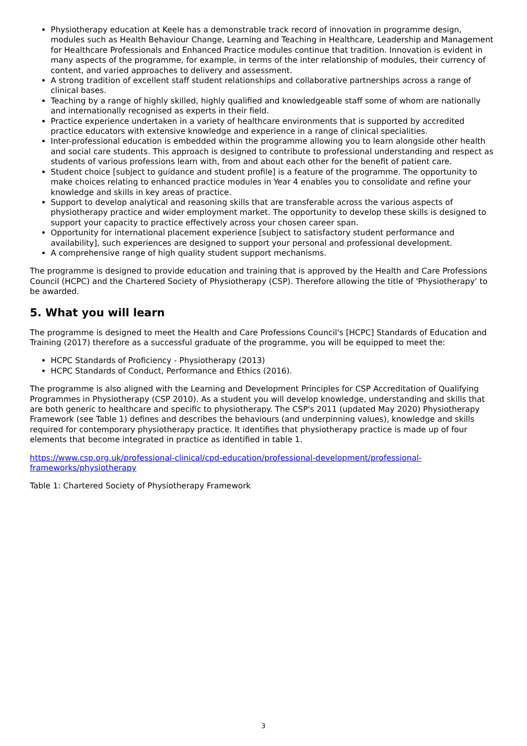Physiotherapy education at Keele has a demonstrable track record of innovation in programme design, modules such as Health Behaviour Change, Learning and Teaching in Healthcare, Leadership and Management for Healthcare Professionals and Enhanced Practice modules continue that tradition. Innovation is evident in many aspects of the programme, for example, in terms of the inter relationship of modules, their currency of content, and varied approaches to delivery and assessment.
A strong tradition of excellent staff student relationships and collaborative partnerships across a range of clinical bases.
Teaching by a range of highly skilled, highly qualified and knowledgeable staff some of whom are nationally and internationally recognised as experts in their field.
Practice experience undertaken in a variety of healthcare environments that is supported by accredited practice educators with extensive knowledge and experience in a range of clinical specialities.
Inter-professional education is embedded within the programme allowing you to learn alongside other health and social care students. This approach is designed to contribute to professional understanding and respect as students of various professions learn with, from and about each other for the benefit of patient care.
Student choice [subject to guidance and student profile] is a feature of the programme. The opportunity to make choices relating to enhanced practice modules in Year 4 enables you to consolidate and refine your knowledge and skills in key areas of practice.
Support to develop analytical and reasoning skills that are transferable across the various aspects of physiotherapy practice and wider employment market. The opportunity to develop these skills is designed to support your capacity to practice effectively across your chosen career span.
Opportunity for international placement experience [subject to satisfactory student performance and availability], such experiences are designed to support your personal and professional development.
A comprehensive range of high quality student support mechanisms.
The programme is designed to provide education and training that is approved by the Health and Care Professions Council (HCPC) and the Chartered Society of Physiotherapy (CSP). Therefore allowing the title of 'Physiotherapy' to be awarded.
5. What you will learn
The programme is designed to meet the Health and Care Professions Council's [HCPC] Standards of Education and Training (2017) therefore as a successful graduate of the programme, you will be equipped to meet the:
HCPC Standards of Proficiency - Physiotherapy (2013)
HCPC Standards of Conduct, Performance and Ethics (2016).
The programme is also aligned with the Learning and Development Principles for CSP Accreditation of Qualifying Programmes in Physiotherapy (CSP 2010). As a student you will develop knowledge, understanding and skills that are both generic to healthcare and specific to physiotherapy. The CSP's 2011 (updated May 2020) Physiotherapy Framework (see Table 1) defines and describes the behaviours (and underpinning values), knowledge and skills required for contemporary physiotherapy practice. It identifies that physiotherapy practice is made up of four elements that become integrated in practice as identified in table 1.
https://www.csp.org.uk/professional-clinical/cpd-education/professional-development/professional-frameworks/physiotherapy
Table 1: Chartered Society of Physiotherapy Framework
3